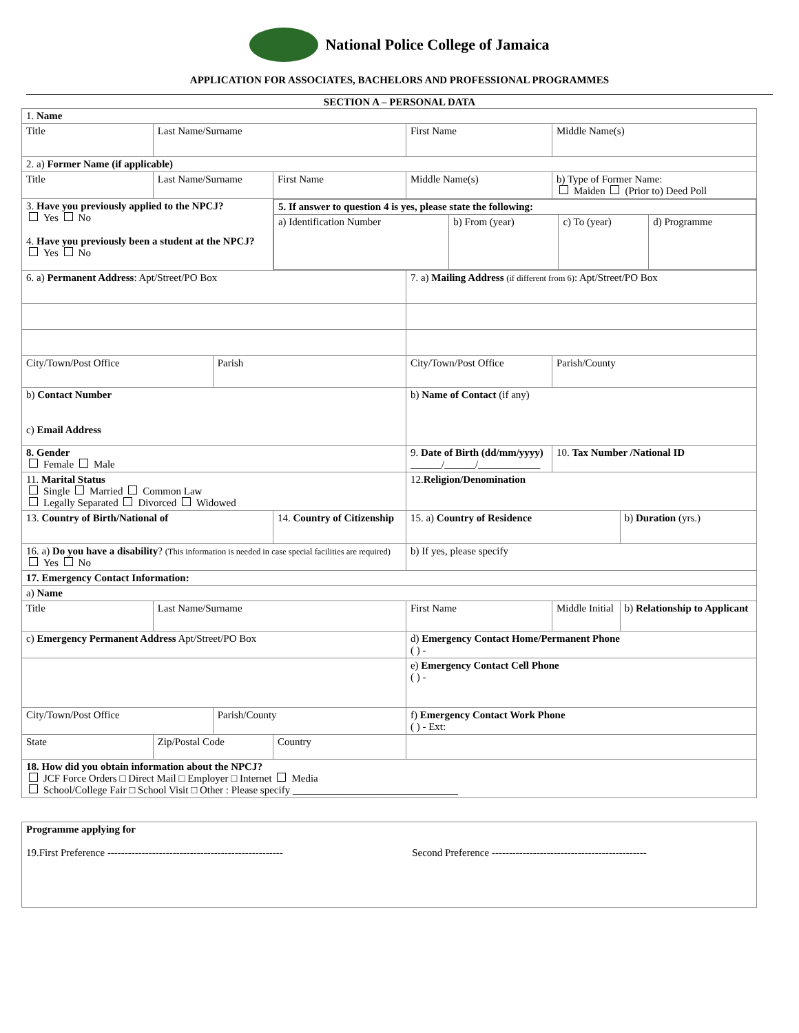National Police College of Jamaica
APPLICATION FOR ASSOCIATES, BACHELORS AND PROFESSIONAL PROGRAMMES
SECTION A – PERSONAL DATA
| 1. Name | | | | | | | |
| Title | Last Name/Surname | | | First Name | | Middle Name(s) | |
| 2. a) Former Name (if applicable) | | | | | | | |
| Title | Last Name/Surname | | First Name | | Middle Name(s) | b) Type of Former Name: Maiden (Prior to) Deed Poll | |
| 3. Have you previously applied to the NPCJ? Yes No 4. Have you previously been a student at the NPCJ? Yes No | | | / 5. If answer to question 4 is yes, please state the following: / / / / / a) Identification Number / b) From (year) / c) To (year) / d) Programme / | | | | |
| 6. a) Permanent Address : Apt/Street/PO Box | | | | 7. a) Mailing Address (if different from 6) : Apt/Street/PO Box | | | |
| City/Town/Post Office | | Parish | | City/Town/Post Office | | Parish/County | |
| b) Contact Number c) Email Address | | | | b) Name of Contact (if any) | | | |
| 8. Gender Female Male | | | | 9. Date of Birth (dd/mm/yyyy) ______/______/____________ | | 10. Tax Number /National ID | |
| 11. Marital Status Single Married Common Law Legally Separated Divorced Widowed | | | | 12. Religion/Denomination | | | |
| 13. Country of Birth/National of | | | 14. Country of Citizenship | | 15. a) Country of Residence | | b) Duration (yrs.) |
| 16. a) Do you have a disability ? (This information is needed in case special facilities are required) Yes No | | | | | b) If yes, please specify | | |
| 17. Emergency Contact Information: | | | | | | | |
| a) Name | | | | | | | |
| Title | Last Name/Surname | | | First Name | | Middle Initial | b) Relationship to Applicant |
| c) Emergency Permanent Address Apt/Street/PO Box | | | | d) Emergency Contact Home/Permanent Phone ( ) - | | | |
| | | | | e) Emergency Contact Cell Phone ( ) - | | | |
| City/Town/Post Office | | Parish/County | | f) Emergency Contact Work Phone ( ) - Ext: | | | |
| State | Zip/Postal Code | | Country | | | | |
| 18. How did you obtain information about the NPCJ? JCF Force Orders □ Direct Mail □ Employer □ Internet Media School/College Fair □ School Visit □ Other : Please specify ________________________________ | | | | | | | |
| Programme applying for 19.First Preference --------------------------------------------------- Second Preference --------------------------------------------- |